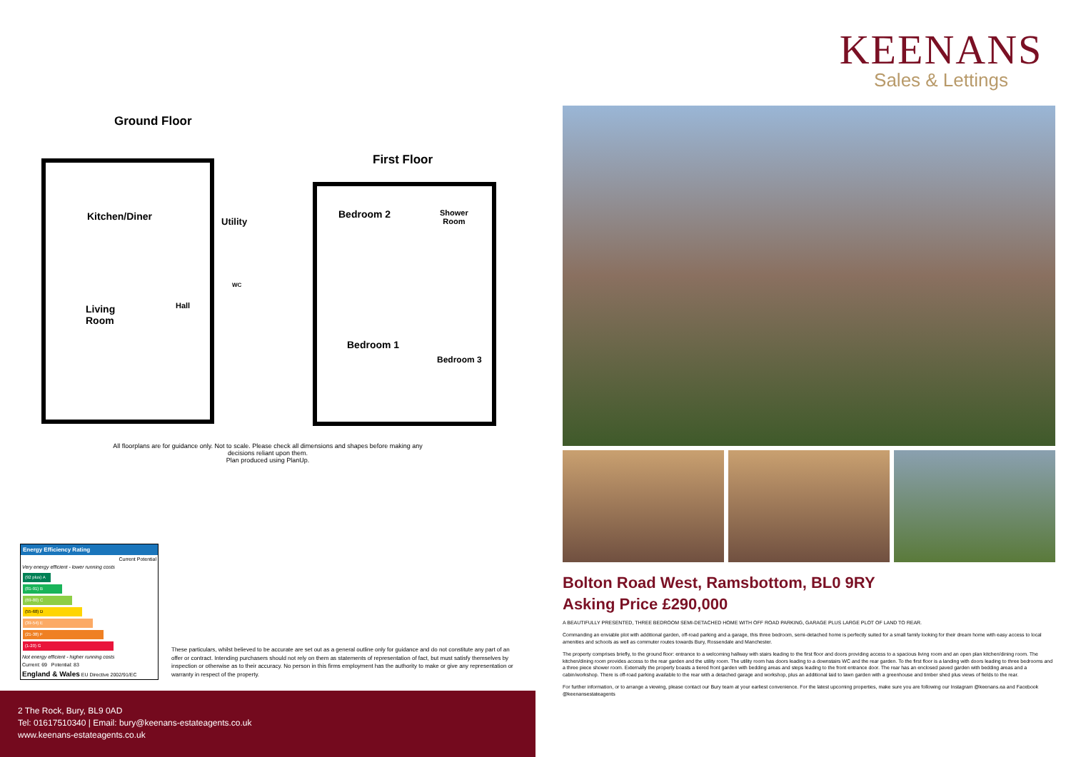Ground Floor
First Floor
Kitchen/Diner Utility
WC
Living
Room
Hall
Bedroom 2
Shower
Room
Bedroom 1
Bedroom 3
All floorplans are for guidance only. Not to scale. Please check all dimensions and shapes before making any decisions reliant upon them.
Plan produced using PlanUp.
Energy Efficiency Rating
Current Potential
Very energy efficient - lower running costs
(92 plus) A
(81-91) B
(69-80) C
(55-68) D
(39-54) E
(21-38) F
(1-20) G
Not energy efficient - higher running costs
Current: 69 Potential: 83
England & Wales EU Directive 2002/91/EC
These particulars, whilst believed to be accurate are set out as a general outline only for guidance and do not constitute any part of an offer or contract. Intending purchasers should not rely on them as statements of representation of fact, but must satisfy themselves by inspection or otherwise as to their accuracy. No person in this firms employment has the authority to make or give any representation or warranty in respect of the property.
2 The Rock, Bury, BL9 0AD
Tel: 01617510340 | Email: bury@keenans-estateagents.co.uk
www.keenans-estateagents.co.uk
KEENANS
Sales & Lettings
Bolton Road West, Ramsbottom, BL0 9RY
Asking Price £290,000
A BEAUTIFULLY PRESENTED, THREE BEDROOM SEMI-DETACHED HOME WITH OFF ROAD PARKING, GARAGE PLUS LARGE PLOT OF LAND TO REAR.
Commanding an enviable plot with additional garden, off-road parking and a garage, this three bedroom, semi-detached home is perfectly suited for a small family looking for their dream home with easy access to local amenities and schools as well as commuter routes towards Bury, Rossendale and Manchester.
The property comprises briefly, to the ground floor: entrance to a welcoming hallway with stairs leading to the first floor and doors providing access to a spacious living room and an open plan kitchen/dining room. The kitchen/dining room provides access to the rear garden and the utility room. The utility room has doors leading to a downstairs WC and the rear garden. To the first floor is a landing with doors leading to three bedrooms and a three piece shower room. Externally the property boasts a tiered front garden with bedding areas and steps leading to the front entrance door. The rear has an enclosed paved garden with bedding areas and a cabin/workshop. There is off-road parking available to the rear with a detached garage and workshop, plus an additional laid to lawn garden with a greenhouse and timber shed plus views of fields to the rear.
For further information, or to arrange a viewing, please contact our Bury team at your earliest convenience. For the latest upcoming properties, make sure you are following our Instagram @keenans.ea and Facebook @keenansestateagents